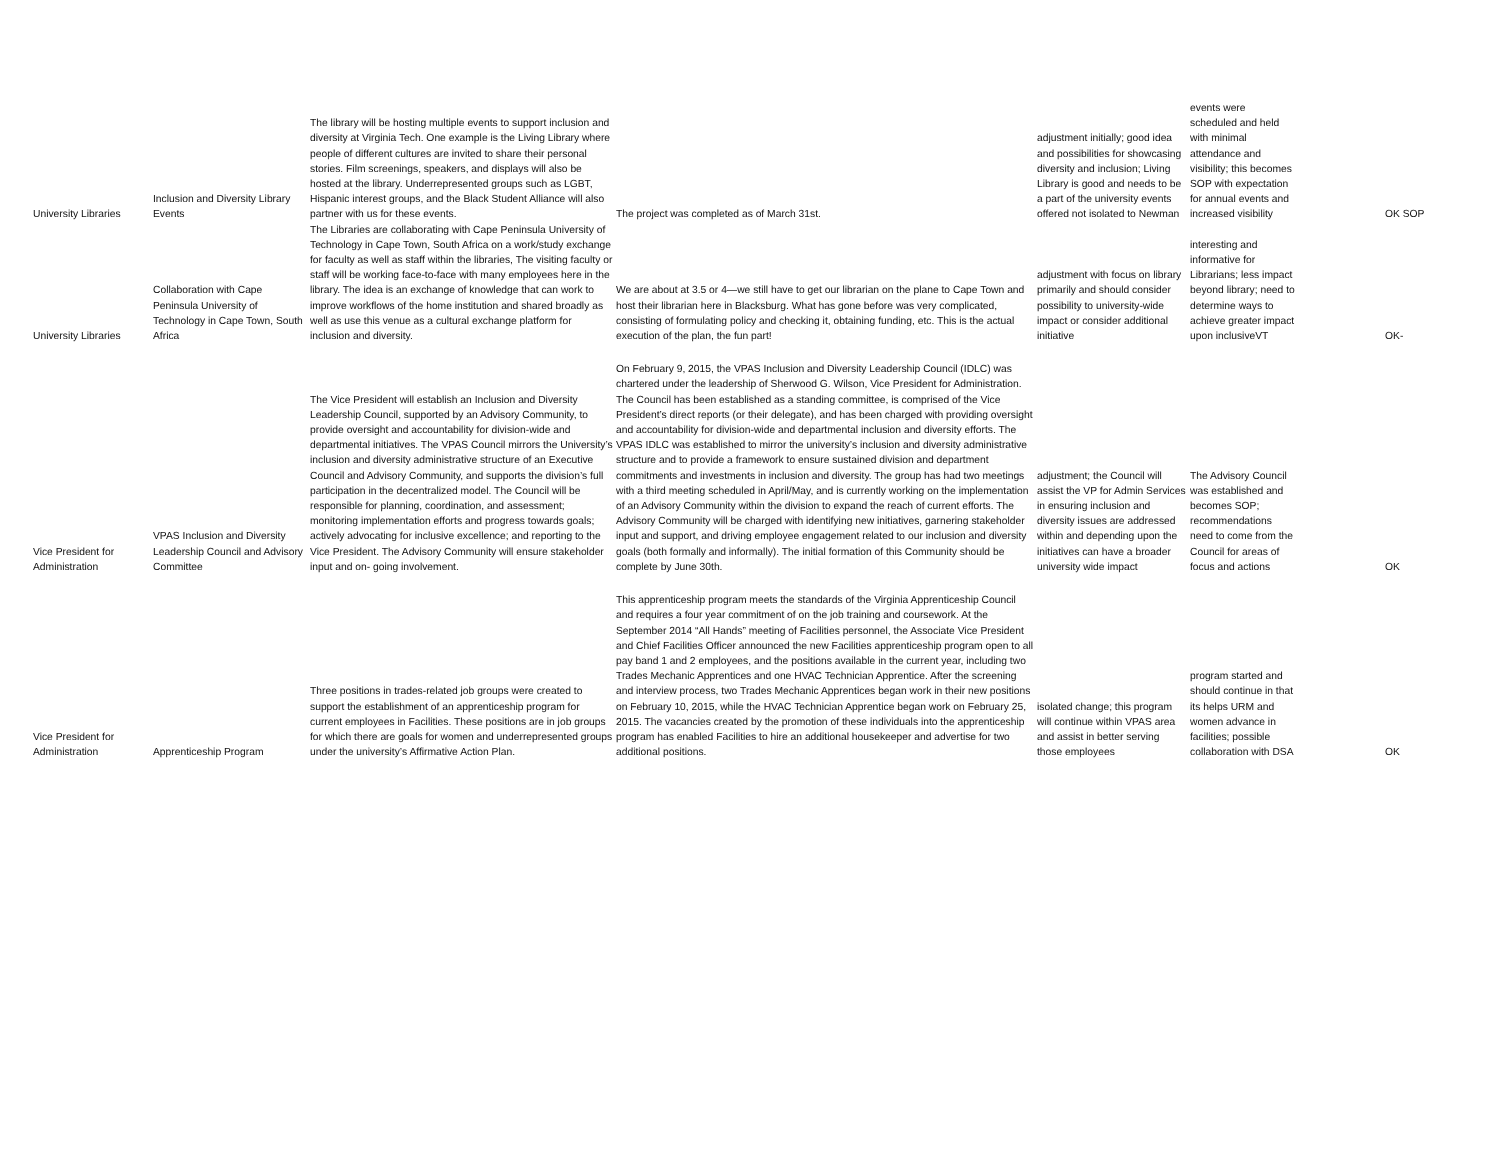| University Libraries | Inclusion and Diversity Library Events | The library will be hosting multiple events to support inclusion and diversity at Virginia Tech. One example is the Living Library where people of different cultures are invited to share their personal stories. Film screenings, speakers, and displays will also be hosted at the library. Underrepresented groups such as LGBT, Hispanic interest groups, and the Black Student Alliance will also partner with us for these events. | The project was completed as of March 31st. | adjustment initially; good idea and possibilities for showcasing diversity and inclusion; Living Library is good and needs to be a part of the university events offered not isolated to Newman | events were scheduled and held with minimal attendance and visibility; this becomes SOP with expectation for annual events and increased visibility | OK SOP |
| University Libraries | Collaboration with Cape Peninsula University of Technology in Cape Town, South Africa | The Libraries are collaborating with Cape Peninsula University of Technology in Cape Town, South Africa on a work/study exchange for faculty as well as staff within the libraries, The visiting faculty or staff will be working face-to-face with many employees here in the library. The idea is an exchange of knowledge that can work to improve workflows of the home institution and shared broadly as well as use this venue as a cultural exchange platform for inclusion and diversity. | We are about at 3.5 or 4—we still have to get our librarian on the plane to Cape Town and host their librarian here in Blacksburg. What has gone before was very complicated, consisting of formulating policy and checking it, obtaining funding, etc. This is the actual execution of the plan, the fun part! | adjustment with focus on library primarily and should consider possibility to university-wide impact or consider additional initiative | interesting and informative for Librarians; less impact beyond library; need to determine ways to achieve greater impact upon inclusiveVT | OK- |
| Vice President for Administration | VPAS Inclusion and Diversity Leadership Council and Advisory Committee | The Vice President will establish an Inclusion and Diversity Leadership Council, supported by an Advisory Community, to provide oversight and accountability for division-wide and departmental initiatives. The VPAS Council mirrors the University’s inclusion and diversity administrative structure of an Executive Council and Advisory Community, and supports the division’s full participation in the decentralized model. The Council will be responsible for planning, coordination, and assessment; monitoring implementation efforts and progress towards goals; actively advocating for inclusive excellence; and reporting to the Vice President. The Advisory Community will ensure stakeholder input and on- going involvement. | On February 9, 2015, the VPAS Inclusion and Diversity Leadership Council (IDLC) was chartered under the leadership of Sherwood G. Wilson, Vice President for Administration. The Council has been established as a standing committee, is comprised of the Vice President’s direct reports (or their delegate), and has been charged with providing oversight and accountability for division-wide and departmental inclusion and diversity efforts. The VPAS IDLC was established to mirror the university’s inclusion and diversity administrative structure and to provide a framework to ensure sustained division and department commitments and investments in inclusion and diversity. The group has had two meetings with a third meeting scheduled in April/May, and is currently working on the implementation of an Advisory Community within the division to expand the reach of current efforts. The Advisory Community will be charged with identifying new initiatives, garnering stakeholder input and support, and driving employee engagement related to our inclusion and diversity goals (both formally and informally). The initial formation of this Community should be complete by June 30th. | adjustment; the Council will assist the VP for Admin Services in ensuring inclusion and diversity issues are addressed within and depending upon the initiatives can have a broader university wide impact | The Advisory Council was established and becomes SOP; recommendations need to come from the Council for areas of focus and actions | OK |
| Vice President for Administration | Apprenticeship Program | Three positions in trades-related job groups were created to support the establishment of an apprenticeship program for current employees in Facilities. These positions are in job groups for which there are goals for women and underrepresented groups under the university’s Affirmative Action Plan. | This apprenticeship program meets the standards of the Virginia Apprenticeship Council and requires a four year commitment of on the job training and coursework. At the September 2014 “All Hands” meeting of Facilities personnel, the Associate Vice President and Chief Facilities Officer announced the new Facilities apprenticeship program open to all pay band 1 and 2 employees, and the positions available in the current year, including two Trades Mechanic Apprentices and one HVAC Technician Apprentice. After the screening and interview process, two Trades Mechanic Apprentices began work in their new positions on February 10, 2015, while the HVAC Technician Apprentice began work on February 25, 2015. The vacancies created by the promotion of these individuals into the apprenticeship program has enabled Facilities to hire an additional housekeeper and advertise for two additional positions. | isolated change; this program will continue within VPAS area and assist in better serving those employees | program started and should continue in that its helps URM and women advance in facilities; possible collaboration with DSA | OK |